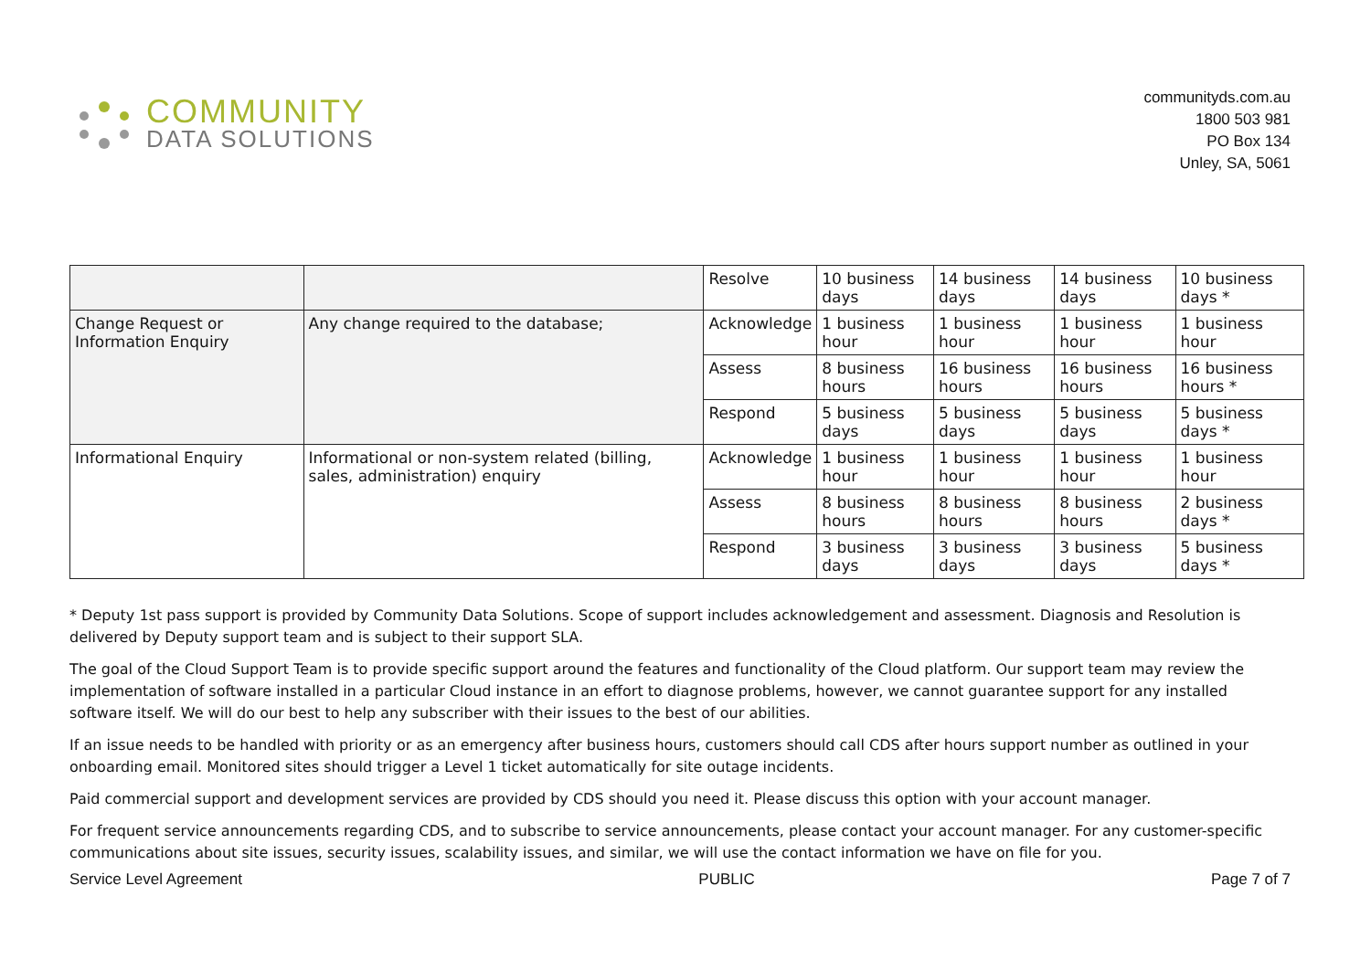COMMUNITY
DATA SOLUTIONS
communityds.com.au
1800 503 981
PO Box 134
Unley, SA, 5061
| | | Resolve | 10 business days | 14 business days | 14 business days | 10 business days * |
| Change Request or Information Enquiry | Any change required to the database; | Acknowledge | 1 business hour | 1 business hour | 1 business hour | 1 business hour |
| | | Assess | 8 business hours | 16 business hours | 16 business hours | 16 business hours * |
| | | Respond | 5 business days | 5 business days | 5 business days | 5 business days * |
| Informational Enquiry | Informational or non-system related (billing, sales, administration) enquiry | Acknowledge | 1 business hour | 1 business hour | 1 business hour | 1 business hour |
| | | Assess | 8 business hours | 8 business hours | 8 business hours | 2 business days * |
| | | Respond | 3 business days | 3 business days | 3 business days | 5 business days * |
* Deputy 1st pass support is provided by Community Data Solutions. Scope of support includes acknowledgement and assessment. Diagnosis and Resolution is delivered by Deputy support team and is subject to their support SLA.
The goal of the Cloud Support Team is to provide specific support around the features and functionality of the Cloud platform. Our support team may review the implementation of software installed in a particular Cloud instance in an effort to diagnose problems, however, we cannot guarantee support for any installed software itself. We will do our best to help any subscriber with their issues to the best of our abilities.
If an issue needs to be handled with priority or as an emergency after business hours, customers should call CDS after hours support number as outlined in your onboarding email. Monitored sites should trigger a Level 1 ticket automatically for site outage incidents.
Paid commercial support and development services are provided by CDS should you need it. Please discuss this option with your account manager.
For frequent service announcements regarding CDS, and to subscribe to service announcements, please contact your account manager. For any customer-specific communications about site issues, security issues, scalability issues, and similar, we will use the contact information we have on file for you.
Service Level Agreement PUBLIC Page 7 of 7